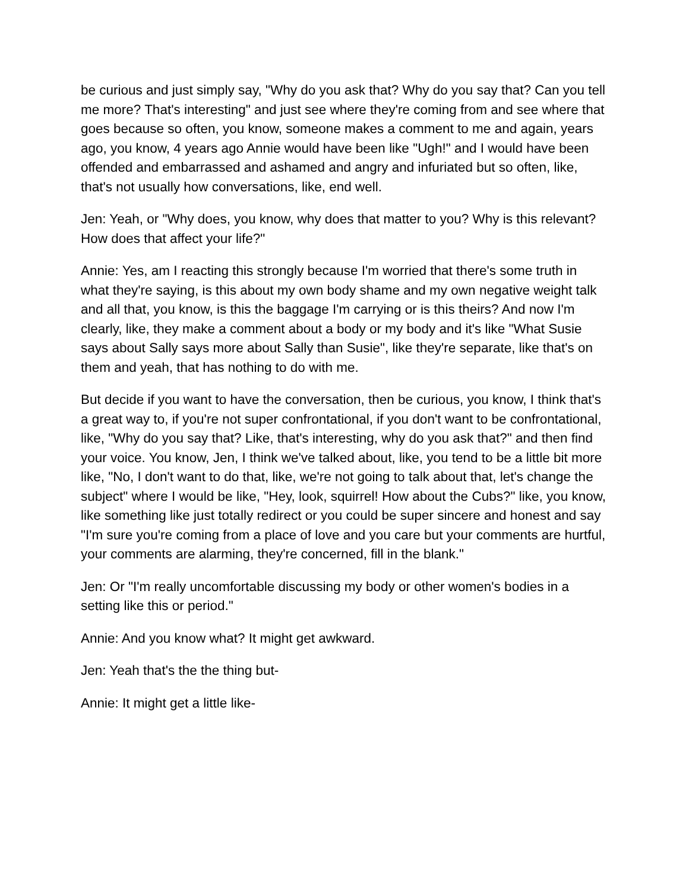be curious and just simply say, "Why do you ask that? Why do you say that? Can you tell me more? That's interesting" and just see where they're coming from and see where that goes because so often, you know, someone makes a comment to me and again, years ago, you know, 4 years ago Annie would have been like "Ugh!" and I would have been offended and embarrassed and ashamed and angry and infuriated but so often, like, that's not usually how conversations, like, end well.
Jen: Yeah, or "Why does, you know, why does that matter to you? Why is this relevant? How does that affect your life?"
Annie: Yes, am I reacting this strongly because I'm worried that there's some truth in what they're saying, is this about my own body shame and my own negative weight talk and all that, you know, is this the baggage I'm carrying or is this theirs? And now I'm clearly, like, they make a comment about a body or my body and it's like "What Susie says about Sally says more about Sally than Susie", like they're separate, like that's on them and yeah, that has nothing to do with me.
But decide if you want to have the conversation, then be curious, you know, I think that's a great way to, if you're not super confrontational, if you don't want to be confrontational, like, "Why do you say that? Like, that's interesting, why do you ask that?" and then find your voice. You know, Jen, I think we've talked about, like, you tend to be a little bit more like, "No, I don't want to do that, like, we're not going to talk about that, let's change the subject" where I would be like, "Hey, look, squirrel! How about the Cubs?" like, you know, like something like just totally redirect or you could be super sincere and honest and say "I'm sure you're coming from a place of love and you care but your comments are hurtful, your comments are alarming, they're concerned, fill in the blank."
Jen: Or "I'm really uncomfortable discussing my body or other women's bodies in a setting like this or period."
Annie: And you know what? It might get awkward.
Jen: Yeah that's the the thing but-
Annie: It might get a little like-